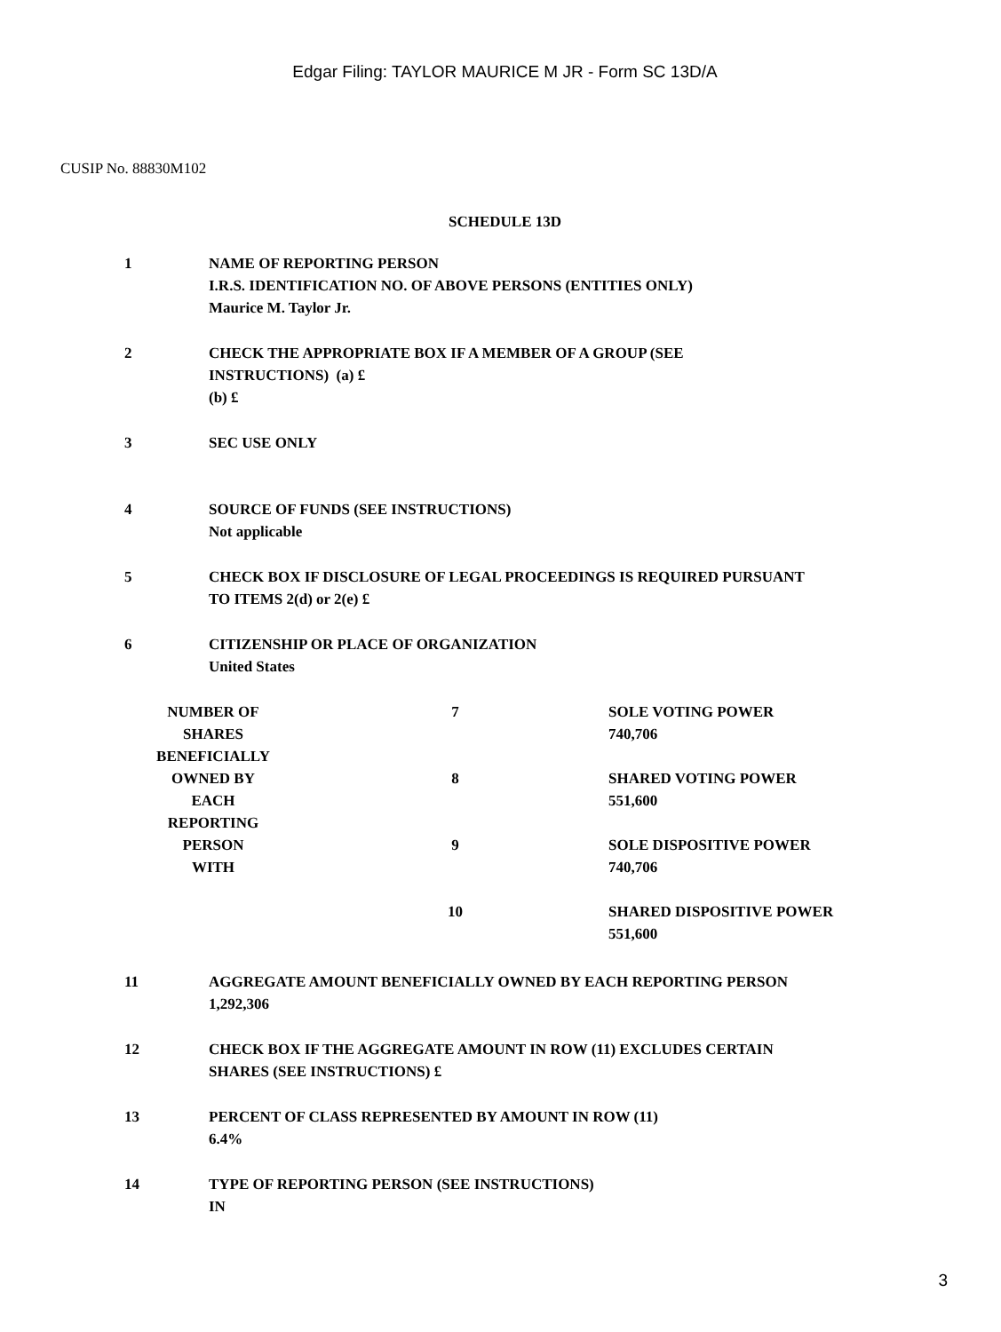Edgar Filing: TAYLOR MAURICE M JR - Form SC 13D/A
CUSIP No. 88830M102
SCHEDULE 13D
1 NAME OF REPORTING PERSON
I.R.S. IDENTIFICATION NO. OF ABOVE PERSONS (ENTITIES ONLY)
Maurice M. Taylor Jr.
2 CHECK THE APPROPRIATE BOX IF A MEMBER OF A GROUP (SEE
INSTRUCTIONS) (a) £
(b) £
3 SEC USE ONLY
4 SOURCE OF FUNDS (SEE INSTRUCTIONS)
Not applicable
5 CHECK BOX IF DISCLOSURE OF LEGAL PROCEEDINGS IS REQUIRED PURSUANT
TO ITEMS 2(d) or 2(e) £
6 CITIZENSHIP OR PLACE OF ORGANIZATION
United States
| NUMBER OF SHARES BENEFICIALLY OWNED BY EACH REPORTING PERSON WITH | 7 | SOLE VOTING POWER 740,706 |
| | 8 | SHARED VOTING POWER 551,600 |
| | 9 | SOLE DISPOSITIVE POWER 740,706 |
| | 10 | SHARED DISPOSITIVE POWER 551,600 |
11 AGGREGATE AMOUNT BENEFICIALLY OWNED BY EACH REPORTING PERSON
1,292,306
12 CHECK BOX IF THE AGGREGATE AMOUNT IN ROW (11) EXCLUDES CERTAIN
SHARES (SEE INSTRUCTIONS) £
13 PERCENT OF CLASS REPRESENTED BY AMOUNT IN ROW (11)
6.4%
14 TYPE OF REPORTING PERSON (SEE INSTRUCTIONS)
IN
3